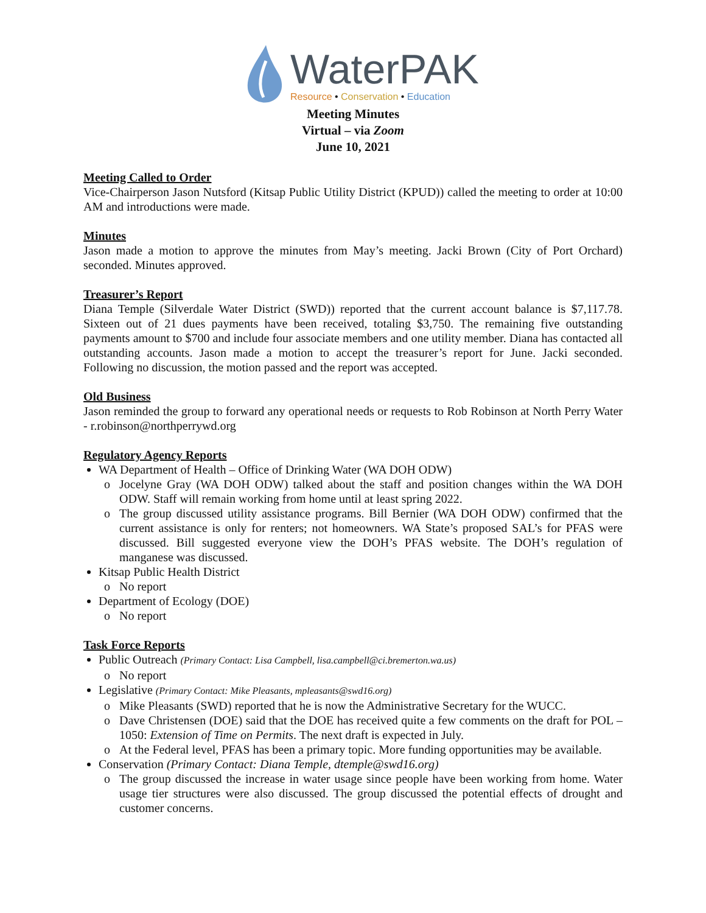WaterPAK
Resource • Conservation • Education
Meeting Minutes
Virtual – via Zoom
June 10, 2021
Meeting Called to Order
Vice-Chairperson Jason Nutsford (Kitsap Public Utility District (KPUD)) called the meeting to order at 10:00 AM and introductions were made.
Minutes
Jason made a motion to approve the minutes from May’s meeting. Jacki Brown (City of Port Orchard) seconded. Minutes approved.
Treasurer’s Report
Diana Temple (Silverdale Water District (SWD)) reported that the current account balance is $7,117.78. Sixteen out of 21 dues payments have been received, totaling $3,750. The remaining five outstanding payments amount to $700 and include four associate members and one utility member. Diana has contacted all outstanding accounts. Jason made a motion to accept the treasurer’s report for June. Jacki seconded. Following no discussion, the motion passed and the report was accepted.
Old Business
Jason reminded the group to forward any operational needs or requests to Rob Robinson at North Perry Water - r.robinson@northperrywd.org
Regulatory Agency Reports
WA Department of Health – Office of Drinking Water (WA DOH ODW)
Jocelyne Gray (WA DOH ODW) talked about the staff and position changes within the WA DOH ODW. Staff will remain working from home until at least spring 2022.
The group discussed utility assistance programs. Bill Bernier (WA DOH ODW) confirmed that the current assistance is only for renters; not homeowners. WA State’s proposed SAL’s for PFAS were discussed. Bill suggested everyone view the DOH’s PFAS website. The DOH’s regulation of manganese was discussed.
Kitsap Public Health District
No report
Department of Ecology (DOE)
No report
Task Force Reports
Public Outreach (Primary Contact: Lisa Campbell, lisa.campbell@ci.bremerton.wa.us)
No report
Legislative (Primary Contact: Mike Pleasants, mpleasants@swd16.org)
Mike Pleasants (SWD) reported that he is now the Administrative Secretary for the WUCC.
Dave Christensen (DOE) said that the DOE has received quite a few comments on the draft for POL – 1050: Extension of Time on Permits. The next draft is expected in July.
At the Federal level, PFAS has been a primary topic. More funding opportunities may be available.
Conservation (Primary Contact: Diana Temple, dtemple@swd16.org)
The group discussed the increase in water usage since people have been working from home. Water usage tier structures were also discussed. The group discussed the potential effects of drought and customer concerns.